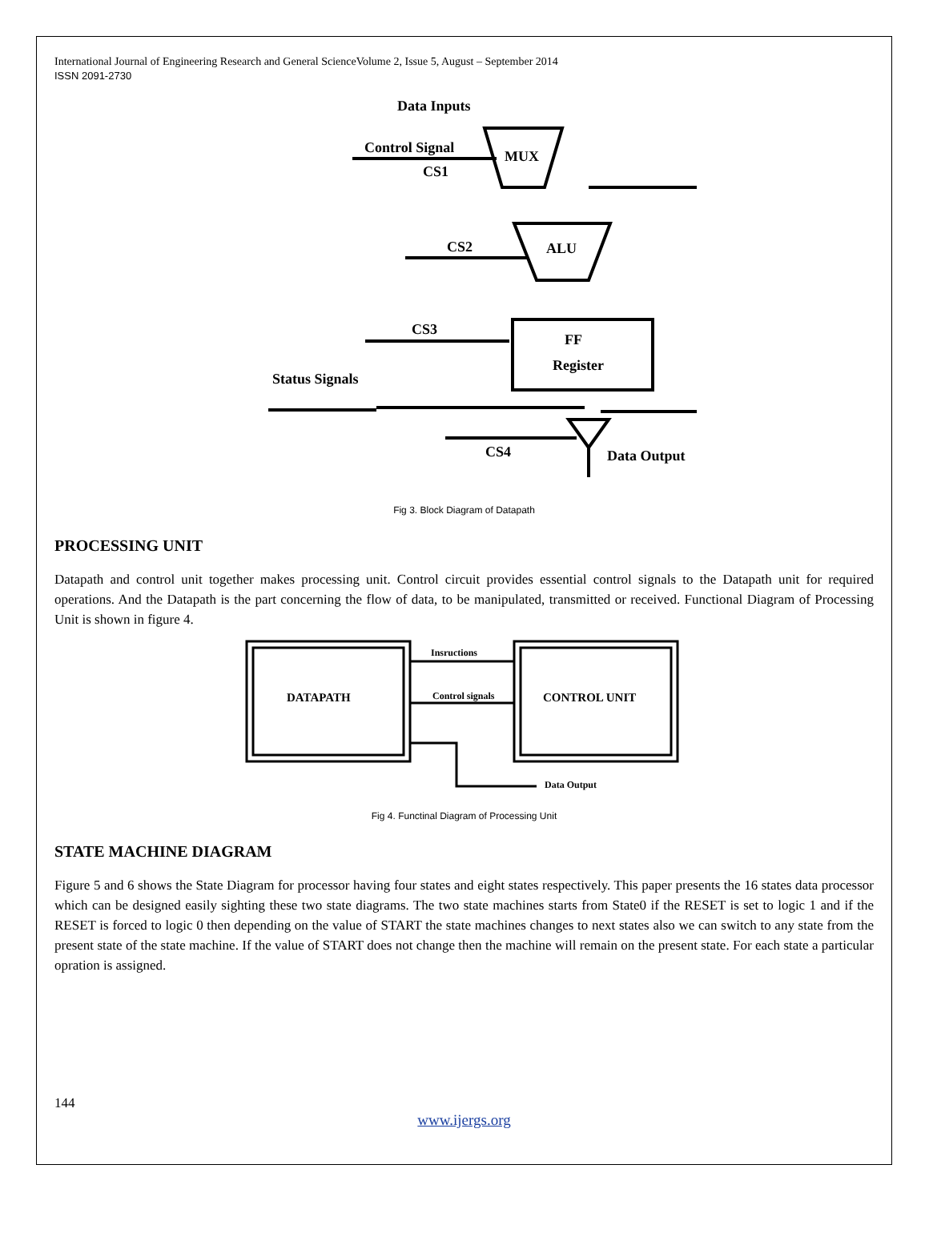International Journal of Engineering Research and General ScienceVolume 2, Issue 5, August – September 2014
ISSN 2091-2730
Data Inputs
Control Signal
CS1
MUX
ALU
CS2
FF
Register
CS3
Status Signals
CS4
Data Output
Fig 3. Block Diagram of Datapath
PROCESSING UNIT
Datapath and control unit together makes processing unit. Control circuit provides essential control signals to the Datapath unit for required operations. And the Datapath is the part concerning the flow of data, to be manipulated, transmitted or received. Functional Diagram of Processing Unit is shown in figure 4.
DATAPATH
CONTROL UNIT
Insructions
Control signals
Data Output
Fig 4. Functinal Diagram of Processing Unit
STATE MACHINE DIAGRAM
Figure 5 and 6 shows the State Diagram for processor having four states and eight states respectively. This paper presents the 16 states data processor which can be designed easily sighting these two state diagrams. The two state machines starts from State0 if the RESET is set to logic 1 and if the RESET is forced to logic 0 then depending on the value of START the state machines changes to next states also we can switch to any state from the present state of the state machine. If the value of START does not change then the machine will remain on the present state. For each state a particular opration is assigned.
144
www.ijergs.org